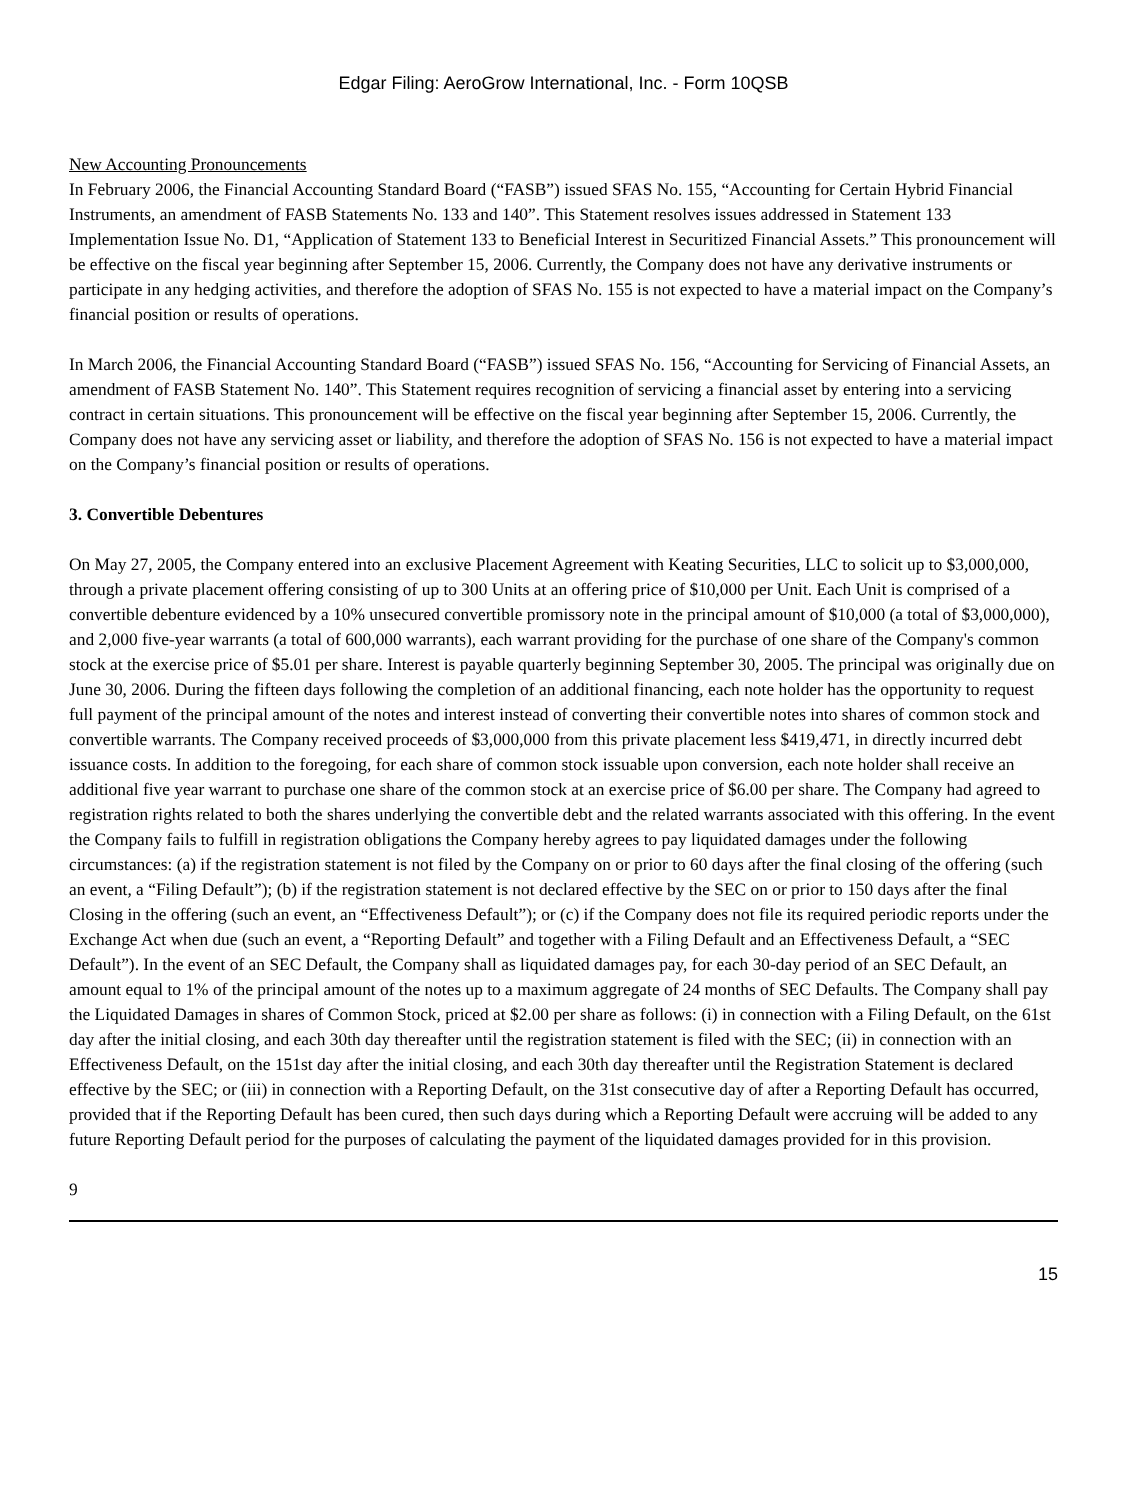Edgar Filing: AeroGrow International, Inc. - Form 10QSB
New Accounting Pronouncements
In February 2006, the Financial Accounting Standard Board (“FASB”) issued SFAS No. 155, “Accounting for Certain Hybrid Financial Instruments, an amendment of FASB Statements No. 133 and 140”. This Statement resolves issues addressed in Statement 133 Implementation Issue No. D1, “Application of Statement 133 to Beneficial Interest in Securitized Financial Assets.” This pronouncement will be effective on the fiscal year beginning after September 15, 2006. Currently, the Company does not have any derivative instruments or participate in any hedging activities, and therefore the adoption of SFAS No. 155 is not expected to have a material impact on the Company’s financial position or results of operations.
In March 2006, the Financial Accounting Standard Board (“FASB”) issued SFAS No. 156, “Accounting for Servicing of Financial Assets, an amendment of FASB Statement No. 140”. This Statement requires recognition of servicing a financial asset by entering into a servicing contract in certain situations. This pronouncement will be effective on the fiscal year beginning after September 15, 2006. Currently, the Company does not have any servicing asset or liability, and therefore the adoption of SFAS No. 156 is not expected to have a material impact on the Company’s financial position or results of operations.
3. Convertible Debentures
On May 27, 2005, the Company entered into an exclusive Placement Agreement with Keating Securities, LLC to solicit up to $3,000,000, through a private placement offering consisting of up to 300 Units at an offering price of $10,000 per Unit. Each Unit is comprised of a convertible debenture evidenced by a 10% unsecured convertible promissory note in the principal amount of $10,000 (a total of $3,000,000), and 2,000 five-year warrants (a total of 600,000 warrants), each warrant providing for the purchase of one share of the Company's common stock at the exercise price of $5.01 per share. Interest is payable quarterly beginning September 30, 2005. The principal was originally due on June 30, 2006. During the fifteen days following the completion of an additional financing, each note holder has the opportunity to request full payment of the principal amount of the notes and interest instead of converting their convertible notes into shares of common stock and convertible warrants. The Company received proceeds of $3,000,000 from this private placement less $419,471, in directly incurred debt issuance costs. In addition to the foregoing, for each share of common stock issuable upon conversion, each note holder shall receive an additional five year warrant to purchase one share of the common stock at an exercise price of $6.00 per share. The Company had agreed to registration rights related to both the shares underlying the convertible debt and the related warrants associated with this offering. In the event the Company fails to fulfill in registration obligations the Company hereby agrees to pay liquidated damages under the following circumstances: (a) if the registration statement is not filed by the Company on or prior to 60 days after the final closing of the offering (such an event, a “Filing Default”); (b) if the registration statement is not declared effective by the SEC on or prior to 150 days after the final Closing in the offering (such an event, an “Effectiveness Default”); or (c) if the Company does not file its required periodic reports under the Exchange Act when due (such an event, a “Reporting Default” and together with a Filing Default and an Effectiveness Default, a “SEC Default”). In the event of an SEC Default, the Company shall as liquidated damages pay, for each 30-day period of an SEC Default, an amount equal to 1% of the principal amount of the notes up to a maximum aggregate of 24 months of SEC Defaults. The Company shall pay the Liquidated Damages in shares of Common Stock, priced at $2.00 per share as follows: (i) in connection with a Filing Default, on the 61st day after the initial closing, and each 30th day thereafter until the registration statement is filed with the SEC; (ii) in connection with an Effectiveness Default, on the 151st day after the initial closing, and each 30th day thereafter until the Registration Statement is declared effective by the SEC; or (iii) in connection with a Reporting Default, on the 31st consecutive day of after a Reporting Default has occurred, provided that if the Reporting Default has been cured, then such days during which a Reporting Default were accruing will be added to any future Reporting Default period for the purposes of calculating the payment of the liquidated damages provided for in this provision.
9
15